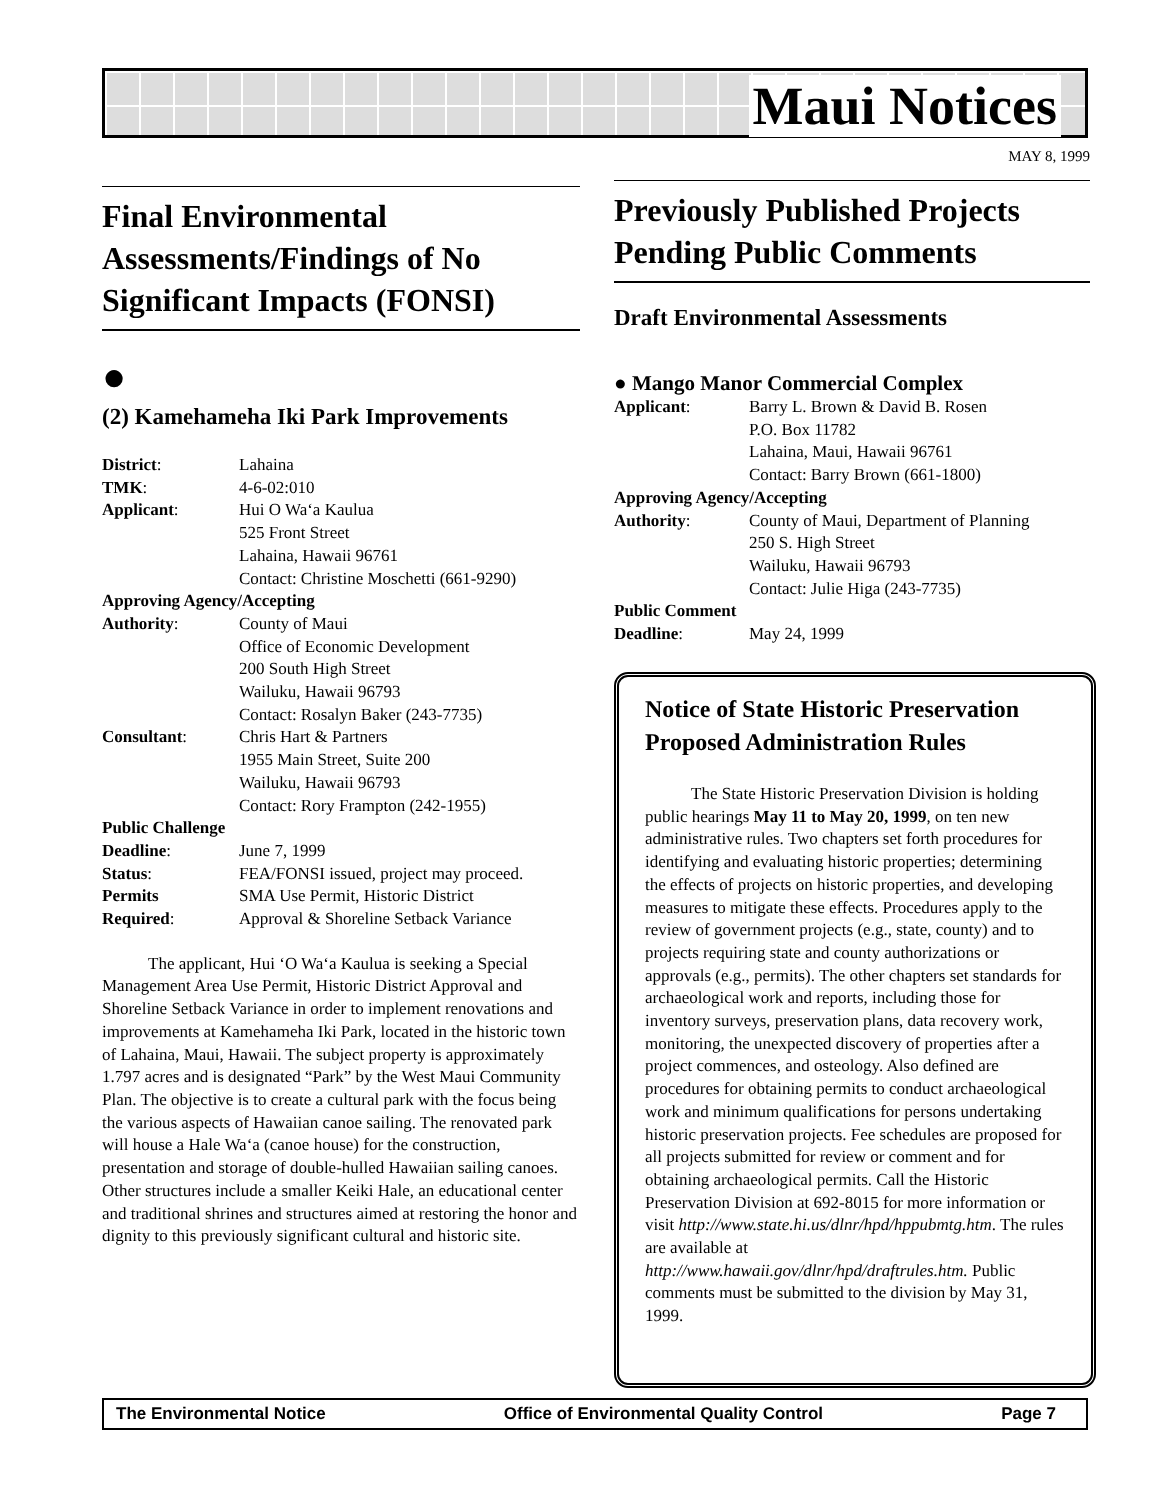Maui Notices
MAY 8, 1999
Final Environmental Assessments/Findings of No Significant Impacts (FONSI)
●
(2) Kamehameha Iki Park Improvements
| District : | Lahaina |
| TMK : | 4-6-02:010 |
| Applicant : | Hui O Wa‘a Kaulua 525 Front Street Lahaina, Hawaii 96761 Contact: Christine Moschetti (661-9290) |
| Approving Agency/Accepting | |
| Authority : | County of Maui Office of Economic Development 200 South High Street Wailuku, Hawaii 96793 Contact: Rosalyn Baker (243-7735) |
| Consultant : | Chris Hart & Partners 1955 Main Street, Suite 200 Wailuku, Hawaii 96793 Contact: Rory Frampton (242-1955) |
| Public Challenge | |
| Deadline : | June 7, 1999 |
| Status : | FEA/FONSI issued, project may proceed. |
| Permits | SMA Use Permit, Historic District |
| Required : | Approval & Shoreline Setback Variance |
The applicant, Hui ‘O Wa‘a Kaulua is seeking a Special Management Area Use Permit, Historic District Approval and Shoreline Setback Variance in order to implement renovations and improvements at Kamehameha Iki Park, located in the historic town of Lahaina, Maui, Hawaii. The subject property is approximately 1.797 acres and is designated “Park” by the West Maui Community Plan. The objective is to create a cultural park with the focus being the various aspects of Hawaiian canoe sailing. The renovated park will house a Hale Wa‘a (canoe house) for the construction, presentation and storage of double-hulled Hawaiian sailing canoes. Other structures include a smaller Keiki Hale, an educational center and traditional shrines and structures aimed at restoring the honor and dignity to this previously significant cultural and historic site.
Previously Published Projects Pending Public Comments
Draft Environmental Assessments
● Mango Manor Commercial Complex
| Applicant : | Barry L. Brown & David B. Rosen P.O. Box 11782 Lahaina, Maui, Hawaii 96761 Contact: Barry Brown (661-1800) |
| Approving Agency/Accepting | |
| Authority : | County of Maui, Department of Planning 250 S. High Street Wailuku, Hawaii 96793 Contact: Julie Higa (243-7735) |
| Public Comment | |
| Deadline : | May 24, 1999 |
Notice of State Historic Preservation Proposed Administration Rules
The State Historic Preservation Division is holding public hearings May 11 to May 20, 1999, on ten new administrative rules. Two chapters set forth procedures for identifying and evaluating historic properties; determining the effects of projects on historic properties, and developing measures to mitigate these effects. Procedures apply to the review of government projects (e.g., state, county) and to projects requiring state and county authorizations or approvals (e.g., permits). The other chapters set standards for archaeological work and reports, including those for inventory surveys, preservation plans, data recovery work, monitoring, the unexpected discovery of properties after a project commences, and osteology. Also defined are procedures for obtaining permits to conduct archaeological work and minimum qualifications for persons undertaking historic preservation projects. Fee schedules are proposed for all projects submitted for review or comment and for obtaining archaeological permits. Call the Historic Preservation Division at 692-8015 for more information or visit http://www.state.hi.us/dlnr/hpd/hppubmtg.htm. The rules are available at http://www.hawaii.gov/dlnr/hpd/draftrules.htm. Public comments must be submitted to the division by May 31, 1999.
The Environmental Notice Office of Environmental Quality Control Page 7